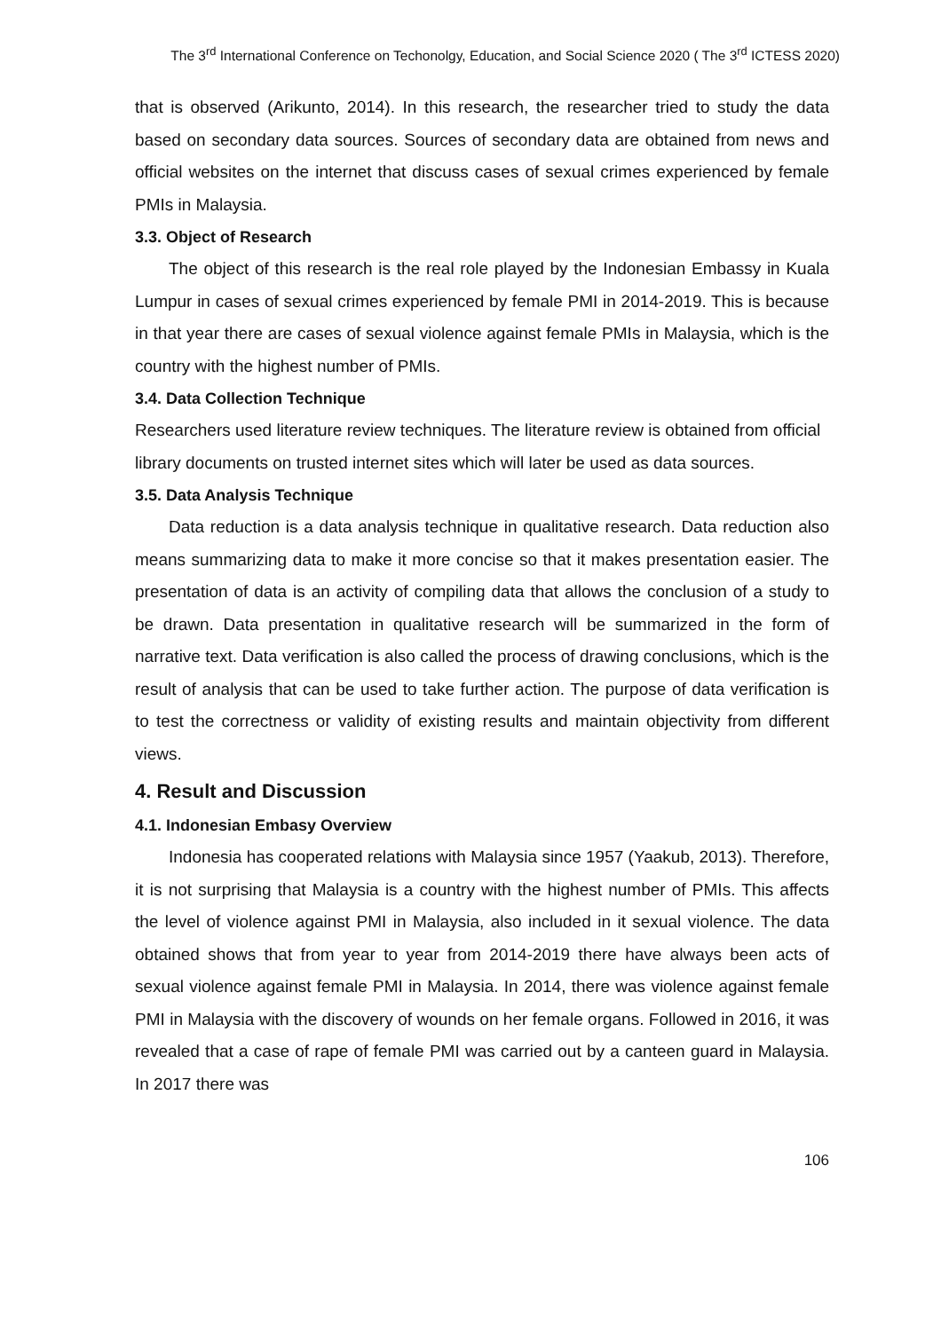The 3<sup>rd</sup> International Conference on Techonolgy, Education, and Social Science 2020 ( The 3<sup>rd</sup> ICTESS 2020)
that is observed (Arikunto, 2014). In this research, the researcher tried to study the data based on secondary data sources. Sources of secondary data are obtained from news and official websites on the internet that discuss cases of sexual crimes experienced by female PMIs in Malaysia.
3.3. Object of Research
The object of this research is the real role played by the Indonesian Embassy in Kuala Lumpur in cases of sexual crimes experienced by female PMI in 2014-2019. This is because in that year there are cases of sexual violence against female PMIs in Malaysia, which is the country with the highest number of PMIs.
3.4. Data Collection Technique
Researchers used literature review techniques. The literature review is obtained from official library documents on trusted internet sites which will later be used as data sources.
3.5. Data Analysis Technique
Data reduction is a data analysis technique in qualitative research. Data reduction also means summarizing data to make it more concise so that it makes presentation easier. The presentation of data is an activity of compiling data that allows the conclusion of a study to be drawn. Data presentation in qualitative research will be summarized in the form of narrative text. Data verification is also called the process of drawing conclusions, which is the result of analysis that can be used to take further action. The purpose of data verification is to test the correctness or validity of existing results and maintain objectivity from different views.
4. Result and Discussion
4.1. Indonesian Embasy Overview
Indonesia has cooperated relations with Malaysia since 1957 (Yaakub, 2013). Therefore, it is not surprising that Malaysia is a country with the highest number of PMIs. This affects the level of violence against PMI in Malaysia, also included in it sexual violence. The data obtained shows that from year to year from 2014-2019 there have always been acts of sexual violence against female PMI in Malaysia. In 2014, there was violence against female PMI in Malaysia with the discovery of wounds on her female organs. Followed in 2016, it was revealed that a case of rape of female PMI was carried out by a canteen guard in Malaysia. In 2017 there was
106